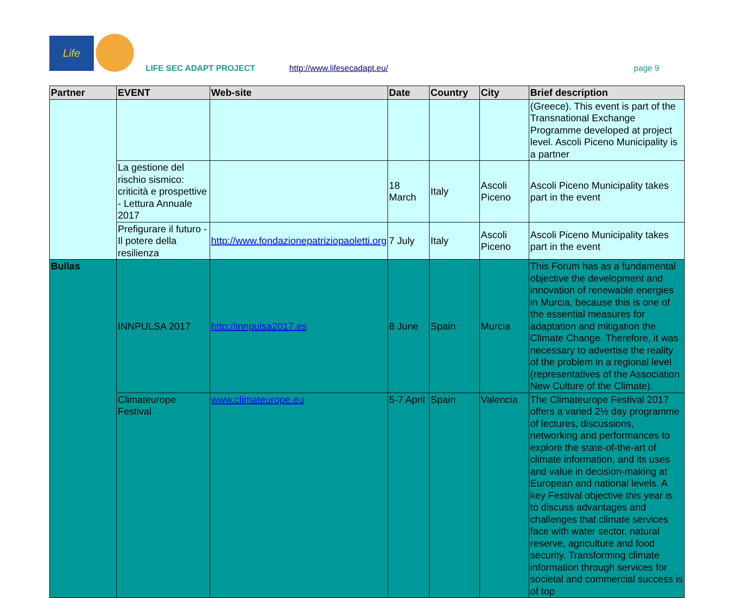Life
LIFE SEC ADAPT PROJECT http://www.lifesecadapt.eu/ page 9
| Partner | EVENT | Web-site | Date | Country | City | Brief description |
| --- | --- | --- | --- | --- | --- | --- |
| | | | | | | (Greece). This event is part of the Transnational Exchange Programme developed at project level. Ascoli Piceno Municipality is a partner |
| | La gestione del rischio sismico: criticità e prospettive - Lettura Annuale 2017 | | 18 March | Italy | Ascoli Piceno | Ascoli Piceno Municipality takes part in the event |
| | Prefigurare il futuro - Il potere della resilienza | http://www.fondazionepatriziopaoletti.org | 7 July | Italy | Ascoli Piceno | Ascoli Piceno Municipality takes part in the event |
| Bullas | INNPULSA 2017 | http://innpulsa2017.es | 8 June | Spain | Murcia | This Forum has as a fundamental objective the development and innovation of renewable energies in Murcia, because this is one of the essential measures for adaptation and mitigation the Climate Change. Therefore, it was necessary to advertise the reality of the problem in a regional level (representatives of the Association New Culture of the Climate). |
| | Climateurope Festival | www.climateurope.eu | 5-7 April | Spain | Valencia | The Climateurope Festival 2017 offers a varied 2½ day programme of lectures, discussions, networking and performances to explore the state-of-the-art of climate information, and its uses and value in decision-making at European and national levels. A key Festival objective this year is to discuss advantages and challenges that climate services face with water sector, natural reserve, agriculture and food security. Transforming climate information through services for societal and commercial success is of top |